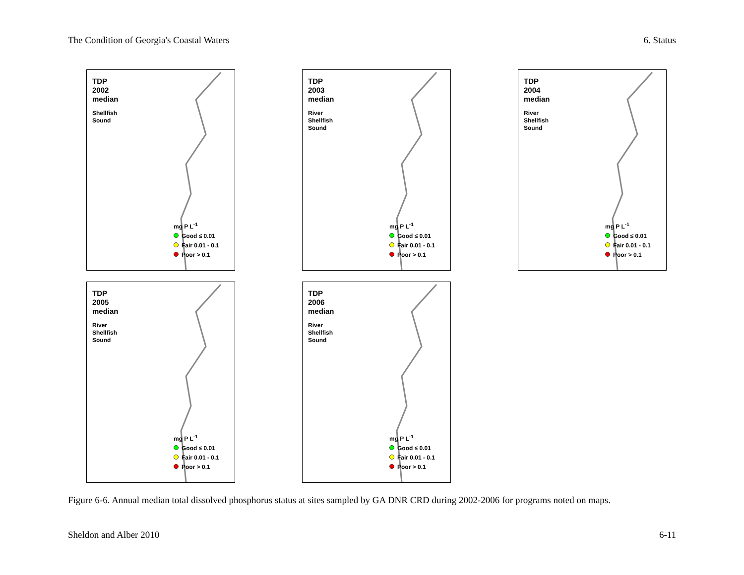The Condition of Georgia's Coastal Waters 6. Status
TDP
2002
median
Shellfish
Sound
mg P L<sup>-1</sup>
Good ≤ 0.01
Fair 0.01 - 0.1
Poor > 0.1
TDP
2003
median
River
Shellfish
Sound
mg P L<sup>-1</sup>
Good ≤ 0.01
Fair 0.01 - 0.1
Poor > 0.1
TDP
2004
median
River
Shellfish
Sound
mg P L<sup>-1</sup>
Good ≤ 0.01
Fair 0.01 - 0.1
Poor > 0.1
TDP
2005
median
River
Shellfish
Sound
mg P L<sup>-1</sup>
Good ≤ 0.01
Fair 0.01 - 0.1
Poor > 0.1
TDP
2006
median
River
Shellfish
Sound
mg P L<sup>-1</sup>
Good ≤ 0.01
Fair 0.01 - 0.1
Poor > 0.1
Figure 6-6. Annual median total dissolved phosphorus status at sites sampled by GA DNR CRD during 2002-2006 for programs noted on maps.
Sheldon and Alber 2010 6-11